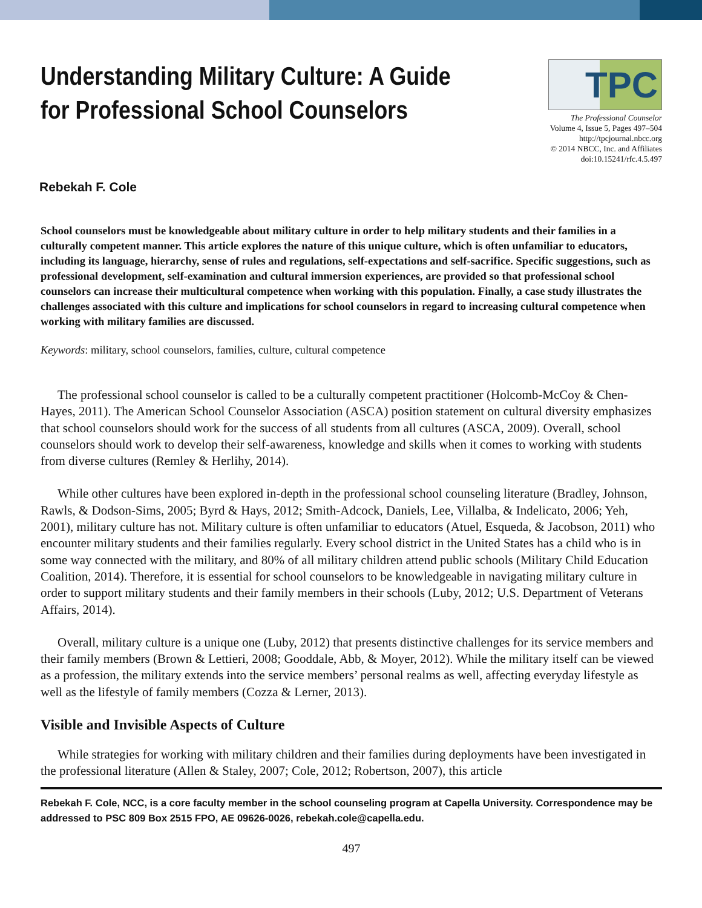Understanding Military Culture: A Guide for Professional School Counselors
TPC
The Professional Counselor
Volume 4, Issue 5, Pages 497–504
http://tpcjournal.nbcc.org
© 2014 NBCC, Inc. and Affiliates
doi:10.15241/rfc.4.5.497
Rebekah F. Cole
School counselors must be knowledgeable about military culture in order to help military students and their families in a culturally competent manner. This article explores the nature of this unique culture, which is often unfamiliar to educators, including its language, hierarchy, sense of rules and regulations, self-expectations and self-sacrifice. Specific suggestions, such as professional development, self-examination and cultural immersion experiences, are provided so that professional school counselors can increase their multicultural competence when working with this population. Finally, a case study illustrates the challenges associated with this culture and implications for school counselors in regard to increasing cultural competence when working with military families are discussed.
Keywords: military, school counselors, families, culture, cultural competence
The professional school counselor is called to be a culturally competent practitioner (Holcomb-McCoy & Chen-Hayes, 2011). The American School Counselor Association (ASCA) position statement on cultural diversity emphasizes that school counselors should work for the success of all students from all cultures (ASCA, 2009). Overall, school counselors should work to develop their self-awareness, knowledge and skills when it comes to working with students from diverse cultures (Remley & Herlihy, 2014).
While other cultures have been explored in-depth in the professional school counseling literature (Bradley, Johnson, Rawls, & Dodson-Sims, 2005; Byrd & Hays, 2012; Smith-Adcock, Daniels, Lee, Villalba, & Indelicato, 2006; Yeh, 2001), military culture has not. Military culture is often unfamiliar to educators (Atuel, Esqueda, & Jacobson, 2011) who encounter military students and their families regularly. Every school district in the United States has a child who is in some way connected with the military, and 80% of all military children attend public schools (Military Child Education Coalition, 2014). Therefore, it is essential for school counselors to be knowledgeable in navigating military culture in order to support military students and their family members in their schools (Luby, 2012; U.S. Department of Veterans Affairs, 2014).
Overall, military culture is a unique one (Luby, 2012) that presents distinctive challenges for its service members and their family members (Brown & Lettieri, 2008; Gooddale, Abb, & Moyer, 2012). While the military itself can be viewed as a profession, the military extends into the service members’ personal realms as well, affecting everyday lifestyle as well as the lifestyle of family members (Cozza & Lerner, 2013).
Visible and Invisible Aspects of Culture
While strategies for working with military children and their families during deployments have been investigated in the professional literature (Allen & Staley, 2007; Cole, 2012; Robertson, 2007), this article
Rebekah F. Cole, NCC, is a core faculty member in the school counseling program at Capella University. Correspondence may be addressed to PSC 809 Box 2515 FPO, AE 09626-0026, rebekah.cole@capella.edu.
497